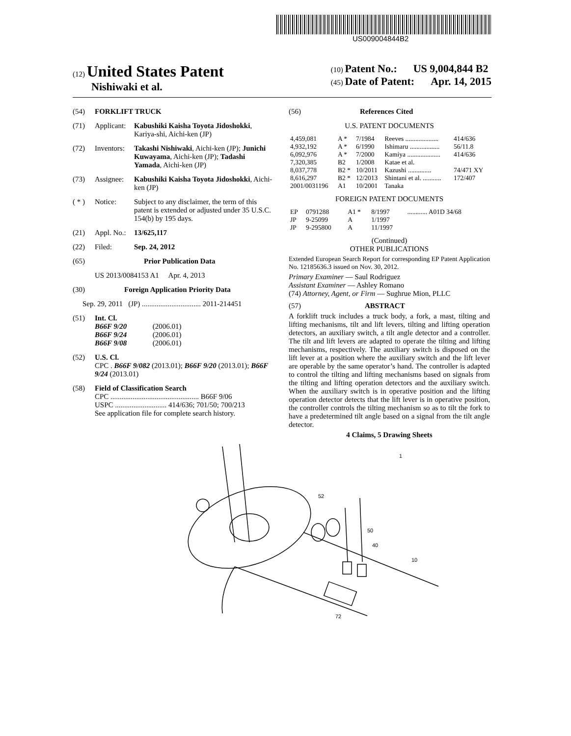US009004844B2
(12) United States Patent
Nishiwaki et al.
(10) Patent No.: US 9,004,844 B2
(45) Date of Patent: Apr. 14, 2015
(54) FORKLIFT TRUCK
(71) Applicant: Kabushiki Kaisha Toyota Jidoshokki, Kariya-shi, Aichi-ken (JP)
(72) Inventors: Takashi Nishiwaki, Aichi-ken (JP); Junichi Kuwayama, Aichi-ken (JP); Tadashi Yamada, Aichi-ken (JP)
(73) Assignee: Kabushiki Kaisha Toyota Jidoshokki, Aichi-ken (JP)
( * ) Notice: Subject to any disclaimer, the term of this patent is extended or adjusted under 35 U.S.C. 154(b) by 195 days.
(21) Appl. No.: 13/625,117
(22) Filed: Sep. 24, 2012
(65) Prior Publication Data
US 2013/0084153 A1 Apr. 4, 2013
(30) Foreign Application Priority Data
Sep. 29, 2011 (JP) ................................ 2011-214451
(51) Int. Cl.
B66F 9/20 (2006.01)
B66F 9/24 (2006.01)
B66F 9/08 (2006.01)
(52) U.S. Cl.
CPC . B66F 9/082 (2013.01); B66F 9/20 (2013.01); B66F 9/24 (2013.01)
(58) Field of Classification Search
CPC ................................................ B66F 9/06
USPC ............................ 414/636; 701/50; 700/213
See application file for complete search history.
(56) References Cited
U.S. PATENT DOCUMENTS
| 4,459,081 | A * | 7/1984 | Reeves .................... | 414/636 |
| 4,932,192 | A * | 6/1990 | Ishimaru .................. | 56/11.8 |
| 6,092,976 | A * | 7/2000 | Kamiya .................... | 414/636 |
| 7,320,385 | B2 | 1/2008 | Katae et al. | |
| 8,037,778 | B2 * | 10/2011 | Kazushi .............. | 74/471 XY |
| 8,616,297 | B2 * | 12/2013 | Shintani et al. ........... | 172/407 |
| 2001/0031196 | A1 | 10/2001 | Tanaka | |
FOREIGN PATENT DOCUMENTS
| EP | 0791288 | A1 * | 8/1997 | ............ A01D 34/68 |
| JP | 9-25099 | A | 1/1997 | |
| JP | 9-295800 | A | 11/1997 | |
(Continued)
OTHER PUBLICATIONS
Extended European Search Report for corresponding EP Patent Application No. 12185636.3 issued on Nov. 30, 2012.
Primary Examiner — Saul Rodriguez
Assistant Examiner — Ashley Romano
(74) Attorney, Agent, or Firm — Sughrue Mion, PLLC
(57) ABSTRACT
A forklift truck includes a truck body, a fork, a mast, tilting and lifting mechanisms, tilt and lift levers, tilting and lifting operation detectors, an auxiliary switch, a tilt angle detector and a controller. The tilt and lift levers are adapted to operate the tilting and lifting mechanisms, respectively. The auxiliary switch is disposed on the lift lever at a position where the auxiliary switch and the lift lever are operable by the same operator’s hand. The controller is adapted to control the tilting and lifting mechanisms based on signals from the tilting and lifting operation detectors and the auxiliary switch. When the auxiliary switch is in operative position and the lifting operation detector detects that the lift lever is in operative position, the controller controls the tilting mechanism so as to tilt the fork to have a predetermined tilt angle based on a signal from the tilt angle detector.
4 Claims, 5 Drawing Sheets
1
52
50
40
10
72